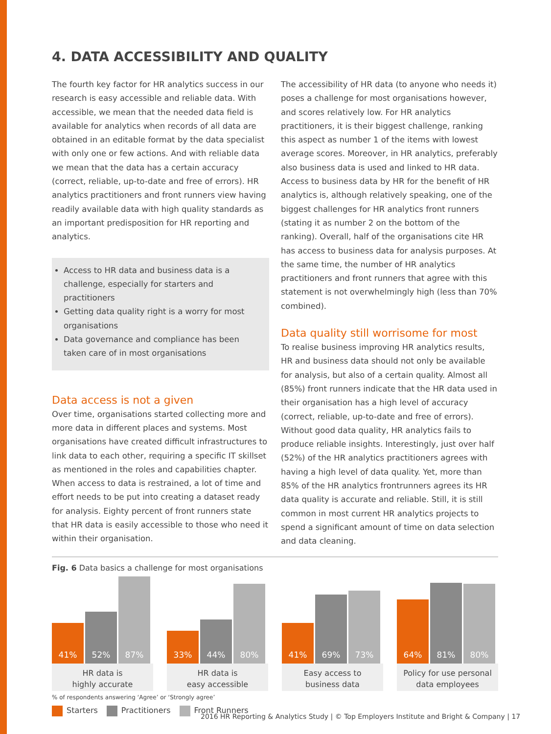4. DATA ACCESSIBILITY AND QUALITY
The fourth key factor for HR analytics success in our research is easy accessible and reliable data. With accessible, we mean that the needed data field is available for analytics when records of all data are obtained in an editable format by the data specialist with only one or few actions. And with reliable data we mean that the data has a certain accuracy (correct, reliable, up-to-date and free of errors). HR analytics practitioners and front runners view having readily available data with high quality standards as an important predisposition for HR reporting and analytics.
Access to HR data and business data is a challenge, especially for starters and practitioners
Getting data quality right is a worry for most organisations
Data governance and compliance has been taken care of in most organisations
Data access is not a given
Over time, organisations started collecting more and more data in different places and systems. Most organisations have created difficult infrastructures to link data to each other, requiring a specific IT skillset as mentioned in the roles and capabilities chapter. When access to data is restrained, a lot of time and effort needs to be put into creating a dataset ready for analysis. Eighty percent of front runners state that HR data is easily accessible to those who need it within their organisation.
The accessibility of HR data (to anyone who needs it) poses a challenge for most organisations however, and scores relatively low. For HR analytics practitioners, it is their biggest challenge, ranking this aspect as number 1 of the items with lowest average scores. Moreover, in HR analytics, preferably also business data is used and linked to HR data. Access to business data by HR for the benefit of HR analytics is, although relatively speaking, one of the biggest challenges for HR analytics front runners (stating it as number 2 on the bottom of the ranking). Overall, half of the organisations cite HR has access to business data for analysis purposes. At the same time, the number of HR analytics practitioners and front runners that agree with this statement is not overwhelmingly high (less than 70% combined).
Data quality still worrisome for most
To realise business improving HR analytics results, HR and business data should not only be available for analysis, but also of a certain quality. Almost all (85%) front runners indicate that the HR data used in their organisation has a high level of accuracy (correct, reliable, up-to-date and free of errors). Without good data quality, HR analytics fails to produce reliable insights. Interestingly, just over half (52%) of the HR analytics practitioners agrees with having a high level of data quality. Yet, more than 85% of the HR analytics frontrunners agrees its HR data quality is accurate and reliable. Still, it is still common in most current HR analytics projects to spend a significant amount of time on data selection and data cleaning.
Fig. 6 Data basics a challenge for most organisations
41%
52%
87%
HR data is
highly accurate
33%
44%
80%
HR data is
easy accessible
41%
69%
73%
Easy access to
business data
64%
81%
80%
Policy for use personal
data employees
% of respondents answering ‘Agree’ or ‘Strongly agree’
Starters Practitioners Front Runners
2016 HR Reporting & Analytics Study | © Top Employers Institute and Bright & Company | 17